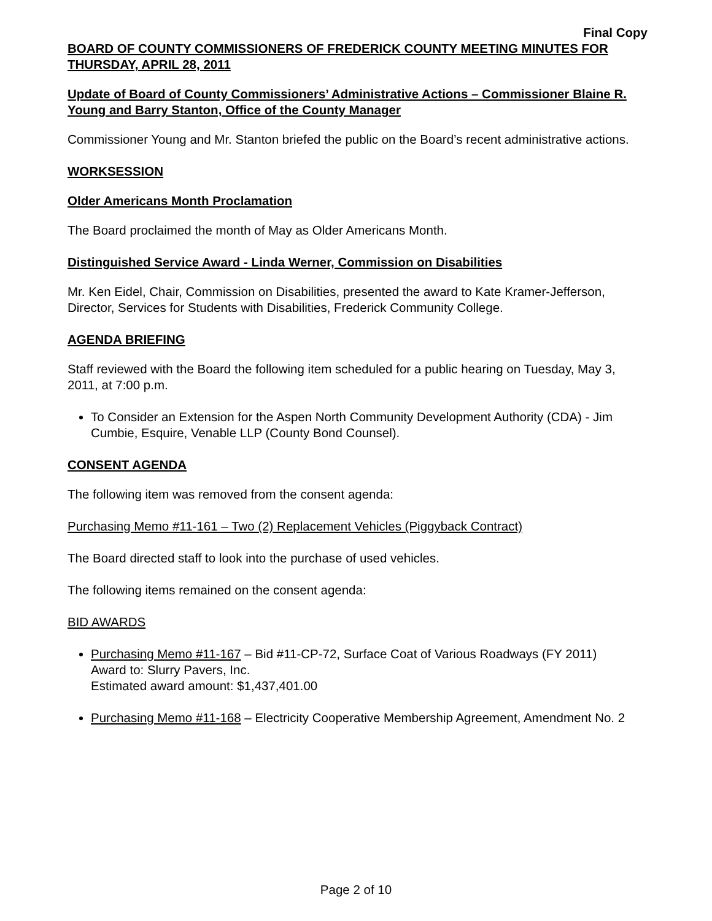Final Copy
BOARD OF COUNTY COMMISSIONERS OF FREDERICK COUNTY MEETING MINUTES FOR THURSDAY, APRIL 28, 2011
Update of Board of County Commissioners’ Administrative Actions – Commissioner Blaine R. Young and Barry Stanton, Office of the County Manager
Commissioner Young and Mr. Stanton briefed the public on the Board’s recent administrative actions.
WORKSESSION
Older Americans Month Proclamation
The Board proclaimed the month of May as Older Americans Month.
Distinguished Service Award - Linda Werner, Commission on Disabilities
Mr. Ken Eidel, Chair, Commission on Disabilities, presented the award to Kate Kramer-Jefferson, Director, Services for Students with Disabilities, Frederick Community College.
AGENDA BRIEFING
Staff reviewed with the Board the following item scheduled for a public hearing on Tuesday, May 3, 2011, at 7:00 p.m.
To Consider an Extension for the Aspen North Community Development Authority (CDA) - Jim Cumbie, Esquire, Venable LLP (County Bond Counsel).
CONSENT AGENDA
The following item was removed from the consent agenda:
Purchasing Memo #11-161 – Two (2) Replacement Vehicles (Piggyback Contract)
The Board directed staff to look into the purchase of used vehicles.
The following items remained on the consent agenda:
BID AWARDS
Purchasing Memo #11-167 – Bid #11-CP-72, Surface Coat of Various Roadways (FY 2011)
Award to: Slurry Pavers, Inc.
Estimated award amount: $1,437,401.00
Purchasing Memo #11-168 – Electricity Cooperative Membership Agreement, Amendment No. 2
Page 2 of 10